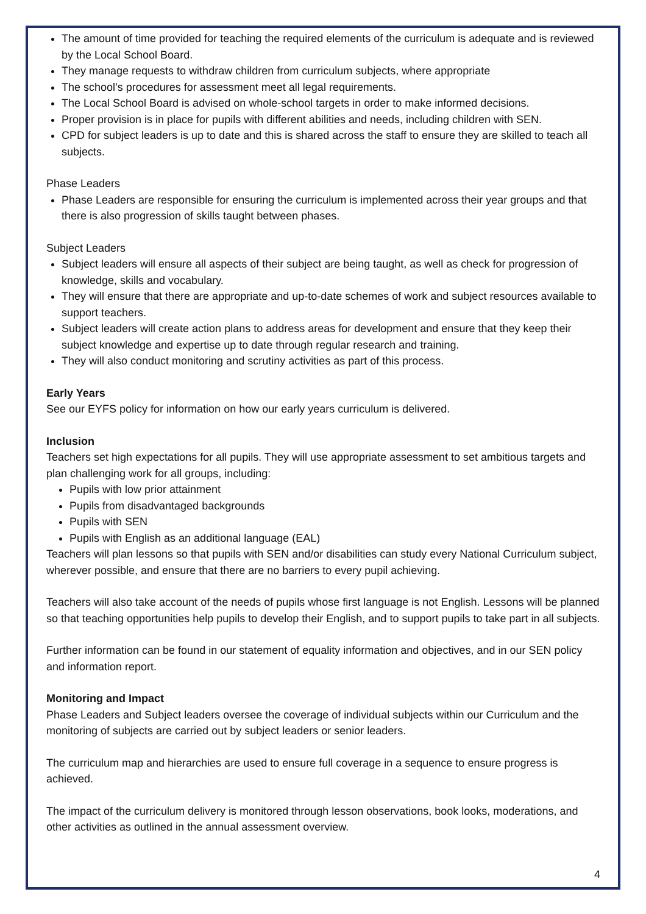The amount of time provided for teaching the required elements of the curriculum is adequate and is reviewed by the Local School Board.
They manage requests to withdraw children from curriculum subjects, where appropriate
The school’s procedures for assessment meet all legal requirements.
The Local School Board is advised on whole-school targets in order to make informed decisions.
Proper provision is in place for pupils with different abilities and needs, including children with SEN.
CPD for subject leaders is up to date and this is shared across the staff to ensure they are skilled to teach all subjects.
Phase Leaders
Phase Leaders are responsible for ensuring the curriculum is implemented across their year groups and that there is also progression of skills taught between phases.
Subject Leaders
Subject leaders will ensure all aspects of their subject are being taught, as well as check for progression of knowledge, skills and vocabulary.
They will ensure that there are appropriate and up-to-date schemes of work and subject resources available to support teachers.
Subject leaders will create action plans to address areas for development and ensure that they keep their subject knowledge and expertise up to date through regular research and training.
They will also conduct monitoring and scrutiny activities as part of this process.
Early Years
See our EYFS policy for information on how our early years curriculum is delivered.
Inclusion
Teachers set high expectations for all pupils. They will use appropriate assessment to set ambitious targets and plan challenging work for all groups, including:
Pupils with low prior attainment
Pupils from disadvantaged backgrounds
Pupils with SEN
Pupils with English as an additional language (EAL)
Teachers will plan lessons so that pupils with SEN and/or disabilities can study every National Curriculum subject, wherever possible, and ensure that there are no barriers to every pupil achieving.
Teachers will also take account of the needs of pupils whose first language is not English. Lessons will be planned so that teaching opportunities help pupils to develop their English, and to support pupils to take part in all subjects.
Further information can be found in our statement of equality information and objectives, and in our SEN policy and information report.
Monitoring and Impact
Phase Leaders and Subject leaders oversee the coverage of individual subjects within our Curriculum and the monitoring of subjects are carried out by subject leaders or senior leaders.
The curriculum map and hierarchies are used to ensure full coverage in a sequence to ensure progress is achieved.
The impact of the curriculum delivery is monitored through lesson observations, book looks, moderations, and other activities as outlined in the annual assessment overview.
4